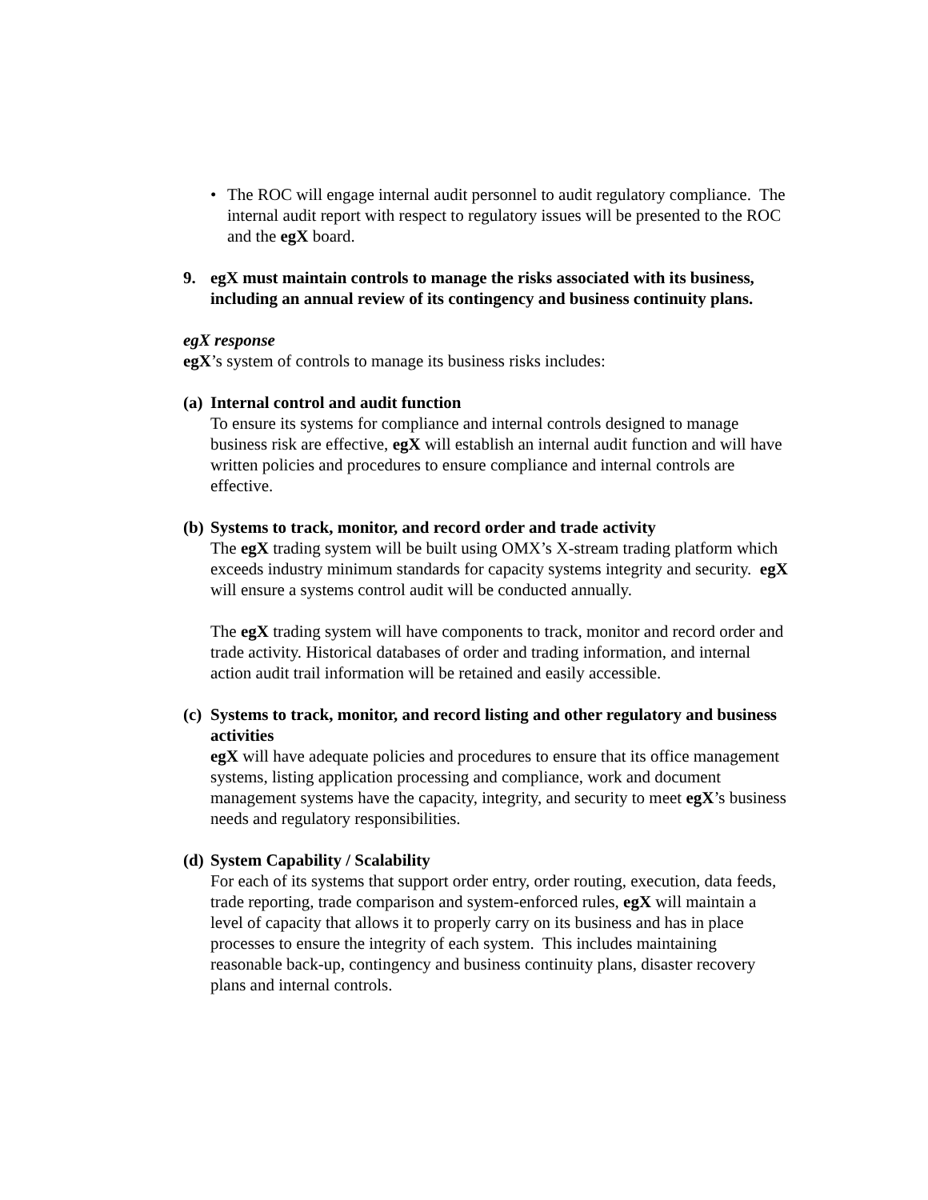• The ROC will engage internal audit personnel to audit regulatory compliance. The internal audit report with respect to regulatory issues will be presented to the ROC and the egX board.
9. egX must maintain controls to manage the risks associated with its business, including an annual review of its contingency and business continuity plans.
egX response
egX’s system of controls to manage its business risks includes:
(a)
Internal control and audit function
To ensure its systems for compliance and internal controls designed to manage business risk are effective, egX will establish an internal audit function and will have written policies and procedures to ensure compliance and internal controls are effective.
(b)
Systems to track, monitor, and record order and trade activity
The egX trading system will be built using OMX’s X-stream trading platform which exceeds industry minimum standards for capacity systems integrity and security. egX will ensure a systems control audit will be conducted annually.
The egX trading system will have components to track, monitor and record order and trade activity. Historical databases of order and trading information, and internal action audit trail information will be retained and easily accessible.
(c)
Systems to track, monitor, and record listing and other regulatory and business activities
egX will have adequate policies and procedures to ensure that its office management systems, listing application processing and compliance, work and document management systems have the capacity, integrity, and security to meet egX’s business needs and regulatory responsibilities.
(d)
System Capability / Scalability
For each of its systems that support order entry, order routing, execution, data feeds, trade reporting, trade comparison and system-enforced rules, egX will maintain a level of capacity that allows it to properly carry on its business and has in place processes to ensure the integrity of each system. This includes maintaining reasonable back-up, contingency and business continuity plans, disaster recovery plans and internal controls.